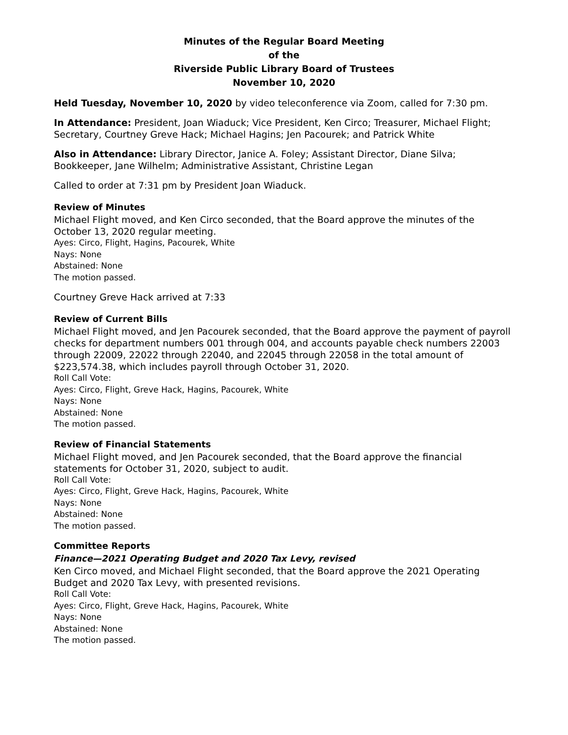Minutes of the Regular Board Meeting
of the
Riverside Public Library Board of Trustees
November 10, 2020
Held Tuesday, November 10, 2020 by video teleconference via Zoom, called for 7:30 pm.
In Attendance: President, Joan Wiaduck; Vice President, Ken Circo; Treasurer, Michael Flight; Secretary, Courtney Greve Hack; Michael Hagins; Jen Pacourek; and Patrick White
Also in Attendance: Library Director, Janice A. Foley; Assistant Director, Diane Silva; Bookkeeper, Jane Wilhelm; Administrative Assistant, Christine Legan
Called to order at 7:31 pm by President Joan Wiaduck.
Review of Minutes
Michael Flight moved, and Ken Circo seconded, that the Board approve the minutes of the October 13, 2020 regular meeting.
Ayes: Circo, Flight, Hagins, Pacourek, White
Nays: None
Abstained: None
The motion passed.
Courtney Greve Hack arrived at 7:33
Review of Current Bills
Michael Flight moved, and Jen Pacourek seconded, that the Board approve the payment of payroll checks for department numbers 001 through 004, and accounts payable check numbers 22003 through 22009, 22022 through 22040, and 22045 through 22058 in the total amount of $223,574.38, which includes payroll through October 31, 2020.
Roll Call Vote:
Ayes: Circo, Flight, Greve Hack, Hagins, Pacourek, White
Nays: None
Abstained: None
The motion passed.
Review of Financial Statements
Michael Flight moved, and Jen Pacourek seconded, that the Board approve the financial statements for October 31, 2020, subject to audit.
Roll Call Vote:
Ayes: Circo, Flight, Greve Hack, Hagins, Pacourek, White
Nays: None
Abstained: None
The motion passed.
Committee Reports
Finance—2021 Operating Budget and 2020 Tax Levy, revised
Ken Circo moved, and Michael Flight seconded, that the Board approve the 2021 Operating Budget and 2020 Tax Levy, with presented revisions.
Roll Call Vote:
Ayes: Circo, Flight, Greve Hack, Hagins, Pacourek, White
Nays: None
Abstained: None
The motion passed.